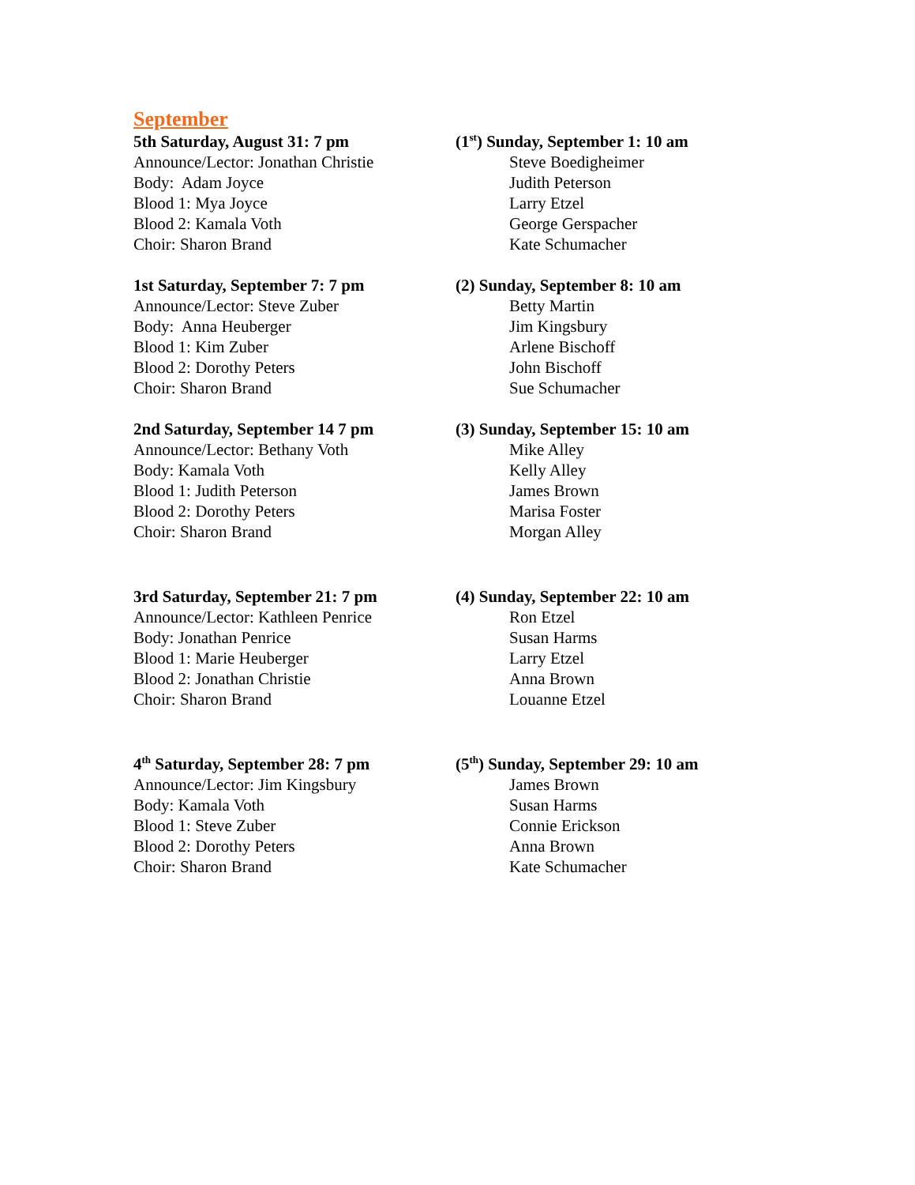September
5th Saturday, August 31: 7 pm
Announce/Lector: Jonathan Christie
Body: Adam Joyce
Blood 1: Mya Joyce
Blood 2: Kamala Voth
Choir: Sharon Brand
(1<sup>st</sup>) Sunday, September 1: 10 am
Steve Boedigheimer
Judith Peterson
Larry Etzel
George Gerspacher
Kate Schumacher
1st Saturday, September 7: 7 pm
Announce/Lector: Steve Zuber
Body: Anna Heuberger
Blood 1: Kim Zuber
Blood 2: Dorothy Peters
Choir: Sharon Brand
(2) Sunday, September 8: 10 am
Betty Martin
Jim Kingsbury
Arlene Bischoff
John Bischoff
Sue Schumacher
2nd Saturday, September 14 7 pm
Announce/Lector: Bethany Voth
Body: Kamala Voth
Blood 1: Judith Peterson
Blood 2: Dorothy Peters
Choir: Sharon Brand
(3) Sunday, September 15: 10 am
Mike Alley
Kelly Alley
James Brown
Marisa Foster
Morgan Alley
3rd Saturday, September 21: 7 pm
Announce/Lector: Kathleen Penrice
Body: Jonathan Penrice
Blood 1: Marie Heuberger
Blood 2: Jonathan Christie
Choir: Sharon Brand
(4) Sunday, September 22: 10 am
Ron Etzel
Susan Harms
Larry Etzel
Anna Brown
Louanne Etzel
4<sup>th</sup> Saturday, September 28: 7 pm
Announce/Lector: Jim Kingsbury
Body: Kamala Voth
Blood 1: Steve Zuber
Blood 2: Dorothy Peters
Choir: Sharon Brand
(5<sup>th</sup>) Sunday, September 29: 10 am
James Brown
Susan Harms
Connie Erickson
Anna Brown
Kate Schumacher